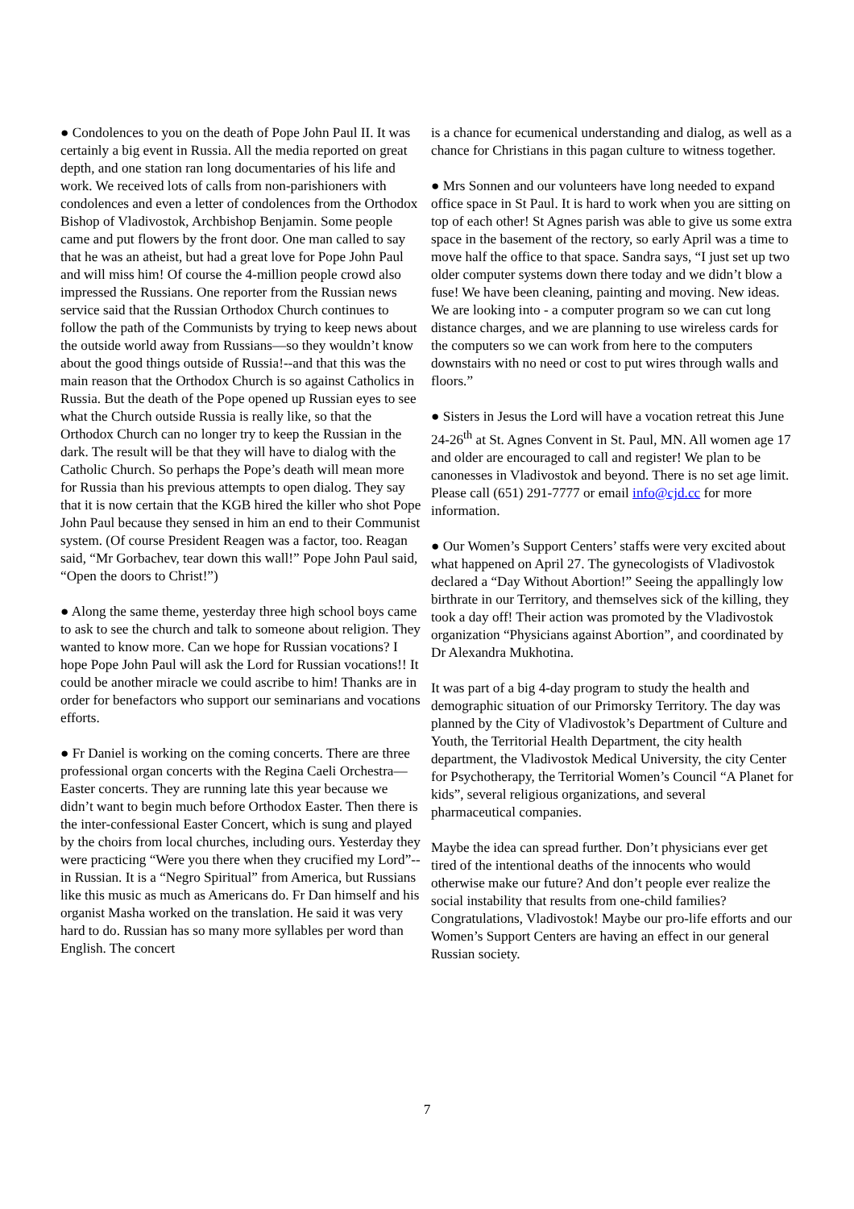● Condolences to you on the death of Pope John Paul II. It was certainly a big event in Russia. All the media reported on great depth, and one station ran long documentaries of his life and work. We received lots of calls from non-parishioners with condolences and even a letter of condolences from the Orthodox Bishop of Vladivostok, Archbishop Benjamin. Some people came and put flowers by the front door. One man called to say that he was an atheist, but had a great love for Pope John Paul and will miss him! Of course the 4-million people crowd also impressed the Russians. One reporter from the Russian news service said that the Russian Orthodox Church continues to follow the path of the Communists by trying to keep news about the outside world away from Russians—so they wouldn’t know about the good things outside of Russia!--and that this was the main reason that the Orthodox Church is so against Catholics in Russia. But the death of the Pope opened up Russian eyes to see what the Church outside Russia is really like, so that the Orthodox Church can no longer try to keep the Russian in the dark. The result will be that they will have to dialog with the Catholic Church. So perhaps the Pope’s death will mean more for Russia than his previous attempts to open dialog. They say that it is now certain that the KGB hired the killer who shot Pope John Paul because they sensed in him an end to their Communist system. (Of course President Reagen was a factor, too. Reagan said, “Mr Gorbachev, tear down this wall!” Pope John Paul said, “Open the doors to Christ!”)
● Along the same theme, yesterday three high school boys came to ask to see the church and talk to someone about religion. They wanted to know more. Can we hope for Russian vocations? I hope Pope John Paul will ask the Lord for Russian vocations!! It could be another miracle we could ascribe to him! Thanks are in order for benefactors who support our seminarians and vocations efforts.
● Fr Daniel is working on the coming concerts. There are three professional organ concerts with the Regina Caeli Orchestra—Easter concerts. They are running late this year because we didn’t want to begin much before Orthodox Easter. Then there is the inter-confessional Easter Concert, which is sung and played by the choirs from local churches, including ours. Yesterday they were practicing “Were you there when they crucified my Lord”--in Russian. It is a “Negro Spiritual” from America, but Russians like this music as much as Americans do. Fr Dan himself and his organist Masha worked on the translation. He said it was very hard to do. Russian has so many more syllables per word than English. The concert
is a chance for ecumenical understanding and dialog, as well as a chance for Christians in this pagan culture to witness together.
● Mrs Sonnen and our volunteers have long needed to expand office space in St Paul. It is hard to work when you are sitting on top of each other! St Agnes parish was able to give us some extra space in the basement of the rectory, so early April was a time to move half the office to that space. Sandra says, “I just set up two older computer systems down there today and we didn’t blow a fuse! We have been cleaning, painting and moving. New ideas. We are looking into - a computer program so we can cut long distance charges, and we are planning to use wireless cards for the computers so we can work from here to the computers downstairs with no need or cost to put wires through walls and floors.”
● Sisters in Jesus the Lord will have a vocation retreat this June 24-26<sup>th</sup> at St. Agnes Convent in St. Paul, MN. All women age 17 and older are encouraged to call and register! We plan to be canonesses in Vladivostok and beyond. There is no set age limit. Please call (651) 291-7777 or email info@cjd.cc for more information.
● Our Women’s Support Centers’ staffs were very excited about what happened on April 27. The gynecologists of Vladivostok declared a “Day Without Abortion!” Seeing the appallingly low birthrate in our Territory, and themselves sick of the killing, they took a day off! Their action was promoted by the Vladivostok organization “Physicians against Abortion”, and coordinated by Dr Alexandra Mukhotina.
It was part of a big 4-day program to study the health and demographic situation of our Primorsky Territory. The day was planned by the City of Vladivostok’s Department of Culture and Youth, the Territorial Health Department, the city health department, the Vladivostok Medical University, the city Center for Psychotherapy, the Territorial Women’s Council “A Planet for kids”, several religious organizations, and several pharmaceutical companies.
Maybe the idea can spread further. Don’t physicians ever get tired of the intentional deaths of the innocents who would otherwise make our future? And don’t people ever realize the social instability that results from one-child families? Congratulations, Vladivostok! Maybe our pro-life efforts and our Women’s Support Centers are having an effect in our general Russian society.
7